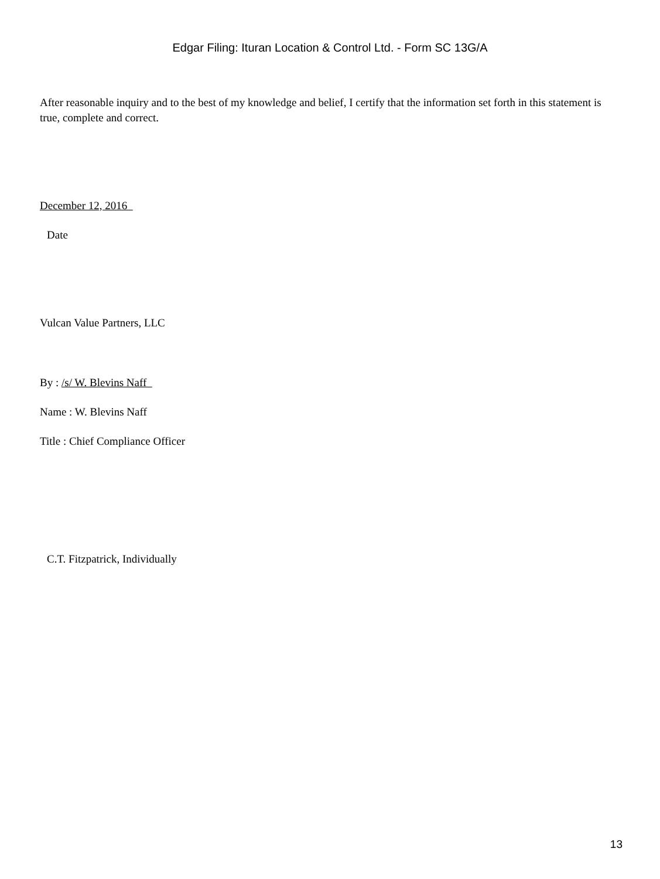Edgar Filing: Ituran Location & Control Ltd. - Form SC 13G/A
After reasonable inquiry and to the best of my knowledge and belief, I certify that the information set forth in this statement is true, complete and correct.
December 12, 2016
Date
Vulcan Value Partners, LLC
By : /s/ W. Blevins Naff
Name : W. Blevins Naff
Title : Chief Compliance Officer
C.T. Fitzpatrick, Individually
13